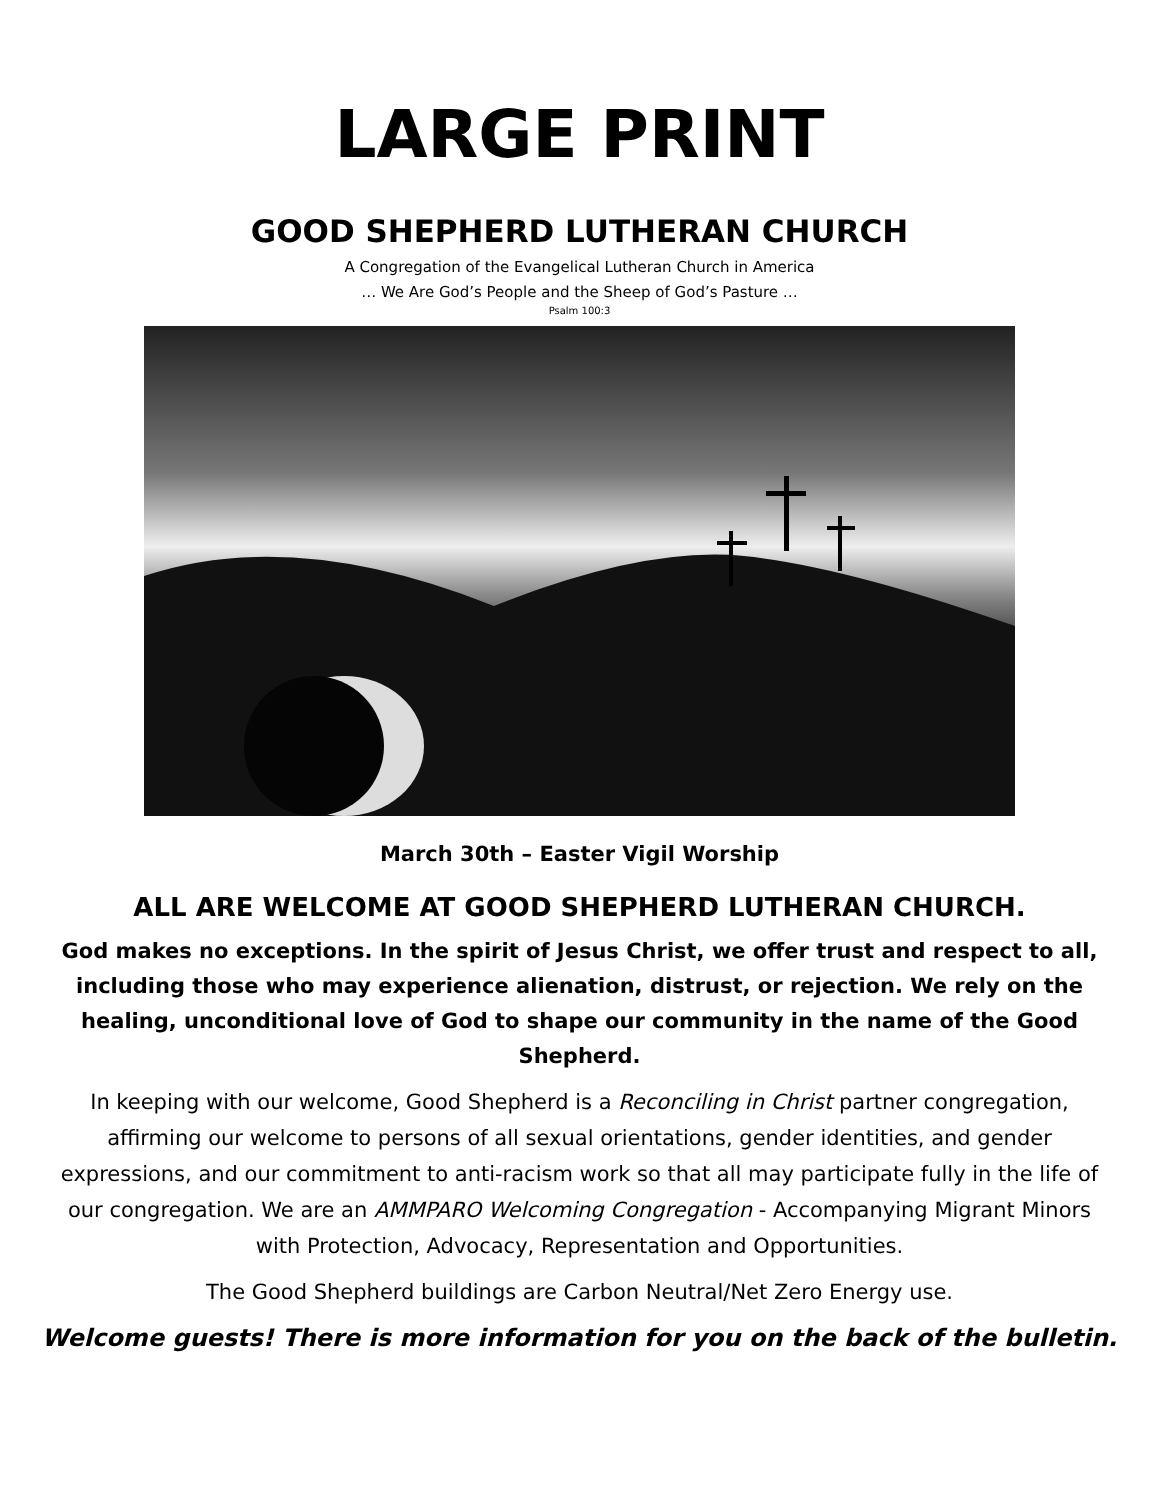LARGE PRINT
GOOD SHEPHERD LUTHERAN CHURCH
A Congregation of the Evangelical Lutheran Church in America
… We Are God’s People and the Sheep of God’s Pasture …
Psalm 100:3
March 30th – Easter Vigil Worship
ALL ARE WELCOME AT GOOD SHEPHERD LUTHERAN CHURCH.
God makes no exceptions. In the spirit of Jesus Christ, we offer trust and respect to all, including those who may experience alienation, distrust, or rejection. We rely on the healing, unconditional love of God to shape our community in the name of the Good Shepherd.
In keeping with our welcome, Good Shepherd is a Reconciling in Christ partner congregation, affirming our welcome to persons of all sexual orientations, gender identities, and gender expressions, and our commitment to anti-racism work so that all may participate fully in the life of our congregation. We are an AMMPARO Welcoming Congregation - Accompanying Migrant Minors with Protection, Advocacy, Representation and Opportunities.
The Good Shepherd buildings are Carbon Neutral/Net Zero Energy use.
Welcome guests! There is more information for you on the back of the bulletin.